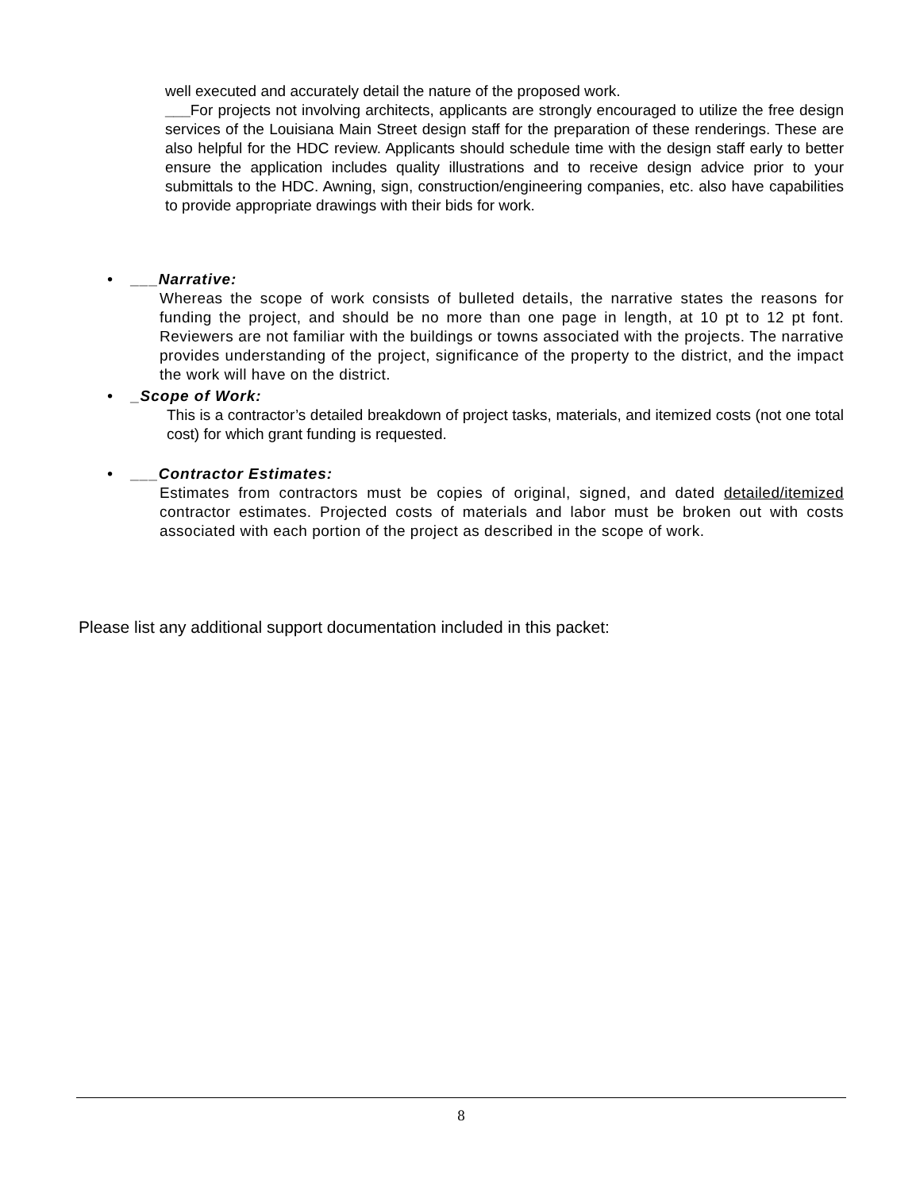well executed and accurately detail the nature of the proposed work.
___For projects not involving architects, applicants are strongly encouraged to utilize the free design services of the Louisiana Main Street design staff for the preparation of these renderings. These are also helpful for the HDC review. Applicants should schedule time with the design staff early to better ensure the application includes quality illustrations and to receive design advice prior to your submittals to the HDC. Awning, sign, construction/engineering companies, etc. also have capabilities to provide appropriate drawings with their bids for work.
• ___Narrative:
Whereas the scope of work consists of bulleted details, the narrative states the reasons for funding the project, and should be no more than one page in length, at 10 pt to 12 pt font. Reviewers are not familiar with the buildings or towns associated with the projects. The narrative provides understanding of the project, significance of the property to the district, and the impact the work will have on the district.
• _Scope of Work:
This is a contractor’s detailed breakdown of project tasks, materials, and itemized costs (not one total cost) for which grant funding is requested.
• ___Contractor Estimates:
Estimates from contractors must be copies of original, signed, and dated detailed/itemized contractor estimates. Projected costs of materials and labor must be broken out with costs associated with each portion of the project as described in the scope of work.
Please list any additional support documentation included in this packet:
8